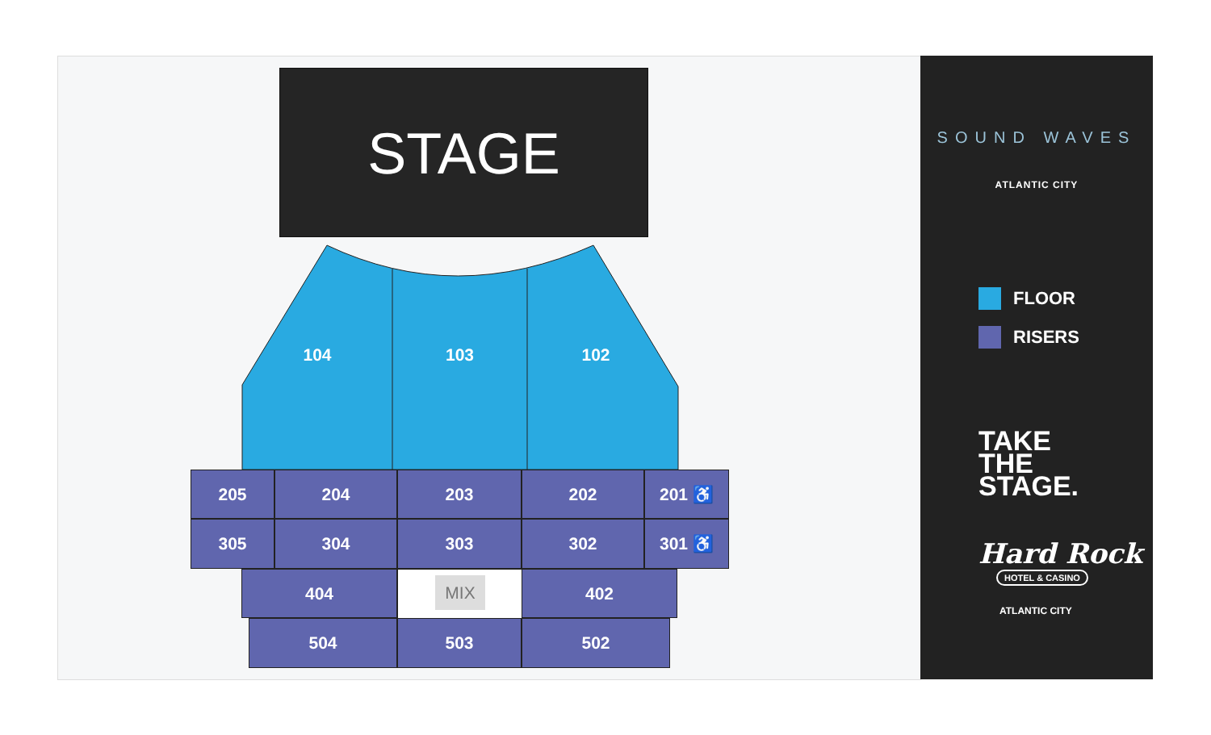STAGE
104 103 102
205 204 203 202 201 ♿
305 304 303 302 301 ♿
404 MIX 402
504 503 502
SOUND WAVES
ATLANTIC CITY
FLOOR
RISERS
TAKE
THE
STAGE.
Hard Rock
HOTEL & CASINO
ATLANTIC CITY